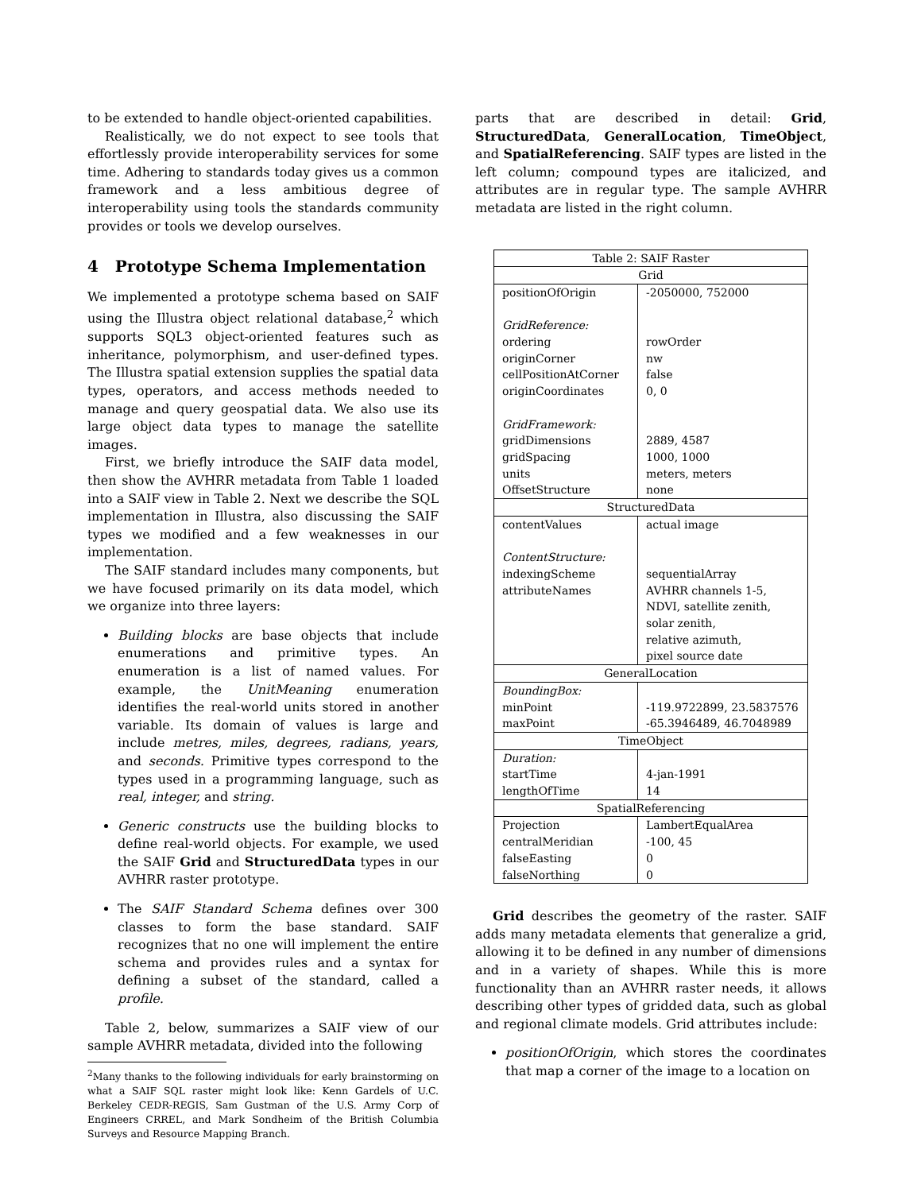to be extended to handle object-oriented capabilities.
Realistically, we do not expect to see tools that effortlessly provide interoperability services for some time. Adhering to standards today gives us a common framework and a less ambitious degree of interoperability using tools the standards community provides or tools we develop ourselves.
4 Prototype Schema Implementation
We implemented a prototype schema based on SAIF using the Illustra object relational database,<sup>2</sup> which supports SQL3 object-oriented features such as inheritance, polymorphism, and user-defined types. The Illustra spatial extension supplies the spatial data types, operators, and access methods needed to manage and query geospatial data. We also use its large object data types to manage the satellite images.
First, we briefly introduce the SAIF data model, then show the AVHRR metadata from Table 1 loaded into a SAIF view in Table 2. Next we describe the SQL implementation in Illustra, also discussing the SAIF types we modified and a few weaknesses in our implementation.
The SAIF standard includes many components, but we have focused primarily on its data model, which we organize into three layers:
Building blocks are base objects that include enumerations and primitive types. An enumeration is a list of named values. For example, the UnitMeaning enumeration identifies the real-world units stored in another variable. Its domain of values is large and include metres, miles, degrees, radians, years, and seconds. Primitive types correspond to the types used in a programming language, such as real, integer, and string.
Generic constructs use the building blocks to define real-world objects. For example, we used the SAIF Grid and StructuredData types in our AVHRR raster prototype.
The SAIF Standard Schema defines over 300 classes to form the base standard. SAIF recognizes that no one will implement the entire schema and provides rules and a syntax for defining a subset of the standard, called a profile.
Table 2, below, summarizes a SAIF view of our sample AVHRR metadata, divided into the following
<sup>2</sup> Many thanks to the following individuals for early brainstorming on what a SAIF SQL raster might look like: Kenn Gardels of U.C. Berkeley CEDR-REGIS, Sam Gustman of the U.S. Army Corp of Engineers CRREL, and Mark Sondheim of the British Columbia Surveys and Resource Mapping Branch.
parts that are described in detail: Grid, StructuredData, GeneralLocation, TimeObject, and SpatialReferencing. SAIF types are listed in the left column; compound types are italicized, and attributes are in regular type. The sample AVHRR metadata are listed in the right column.
| Table 2: SAIF Raster | |
| Grid | |
| positionOfOrigin GridReference: ordering originCorner cellPositionAtCorner originCoordinates GridFramework: gridDimensions gridSpacing units OffsetStructure | -2050000, 752000 rowOrder nw false 0, 0 2889, 4587 1000, 1000 meters, meters none |
| StructuredData | |
| contentValues ContentStructure: indexingScheme attributeNames | actual image sequentialArray AVHRR channels 1-5, NDVI, satellite zenith, solar zenith, relative azimuth, pixel source date |
| GeneralLocation | |
| BoundingBox: minPoint maxPoint | -119.9722899, 23.5837576 -65.3946489, 46.7048989 |
| TimeObject | |
| Duration: startTime lengthOfTime | 4-jan-1991 14 |
| SpatialReferencing | |
| Projection centralMeridian falseEasting falseNorthing | LambertEqualArea -100, 45 0 0 |
Grid describes the geometry of the raster. SAIF adds many metadata elements that generalize a grid, allowing it to be defined in any number of dimensions and in a variety of shapes. While this is more functionality than an AVHRR raster needs, it allows describing other types of gridded data, such as global and regional climate models. Grid attributes include:
positionOfOrigin, which stores the coordinates that map a corner of the image to a location on